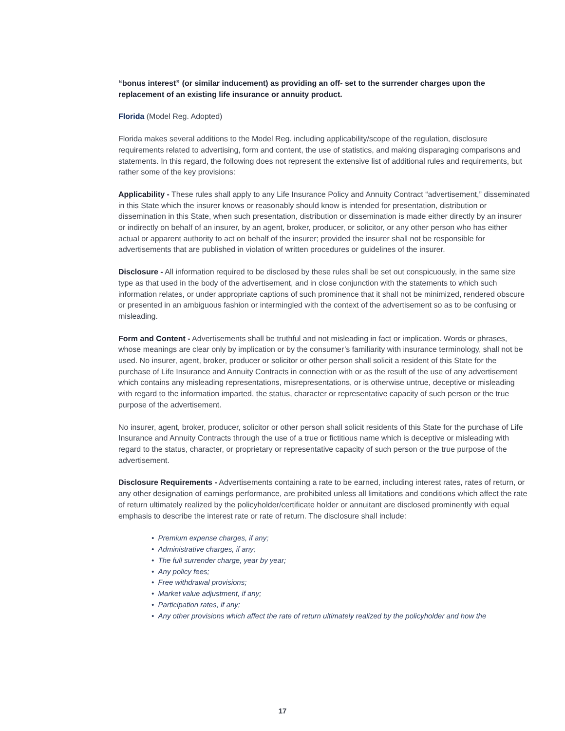“bonus interest” (or similar inducement) as providing an off- set to the surrender charges upon the replacement of an existing life insurance or annuity product.
Florida (Model Reg. Adopted)
Florida makes several additions to the Model Reg. including applicability/scope of the regulation, disclosure requirements related to advertising, form and content, the use of statistics, and making disparaging comparisons and statements. In this regard, the following does not represent the extensive list of additional rules and requirements, but rather some of the key provisions:
Applicability - These rules shall apply to any Life Insurance Policy and Annuity Contract “advertisement,” disseminated in this State which the insurer knows or reasonably should know is intended for presentation, distribution or dissemination in this State, when such presentation, distribution or dissemination is made either directly by an insurer or indirectly on behalf of an insurer, by an agent, broker, producer, or solicitor, or any other person who has either actual or apparent authority to act on behalf of the insurer; provided the insurer shall not be responsible for advertisements that are published in violation of written procedures or guidelines of the insurer.
Disclosure - All information required to be disclosed by these rules shall be set out conspicuously, in the same size type as that used in the body of the advertisement, and in close conjunction with the statements to which such information relates, or under appropriate captions of such prominence that it shall not be minimized, rendered obscure or presented in an ambiguous fashion or intermingled with the context of the advertisement so as to be confusing or misleading.
Form and Content - Advertisements shall be truthful and not misleading in fact or implication. Words or phrases, whose meanings are clear only by implication or by the consumer’s familiarity with insurance terminology, shall not be used. No insurer, agent, broker, producer or solicitor or other person shall solicit a resident of this State for the purchase of Life Insurance and Annuity Contracts in connection with or as the result of the use of any advertisement which contains any misleading representations, misrepresentations, or is otherwise untrue, deceptive or misleading with regard to the information imparted, the status, character or representative capacity of such person or the true purpose of the advertisement.
No insurer, agent, broker, producer, solicitor or other person shall solicit residents of this State for the purchase of Life Insurance and Annuity Contracts through the use of a true or fictitious name which is deceptive or misleading with regard to the status, character, or proprietary or representative capacity of such person or the true purpose of the advertisement.
Disclosure Requirements - Advertisements containing a rate to be earned, including interest rates, rates of return, or any other designation of earnings performance, are prohibited unless all limitations and conditions which affect the rate of return ultimately realized by the policyholder/certificate holder or annuitant are disclosed prominently with equal emphasis to describe the interest rate or rate of return. The disclosure shall include:
• Premium expense charges, if any;
• Administrative charges, if any;
• The full surrender charge, year by year;
• Any policy fees;
• Free withdrawal provisions;
• Market value adjustment, if any;
• Participation rates, if any;
• Any other provisions which affect the rate of return ultimately realized by the policyholder and how the
17